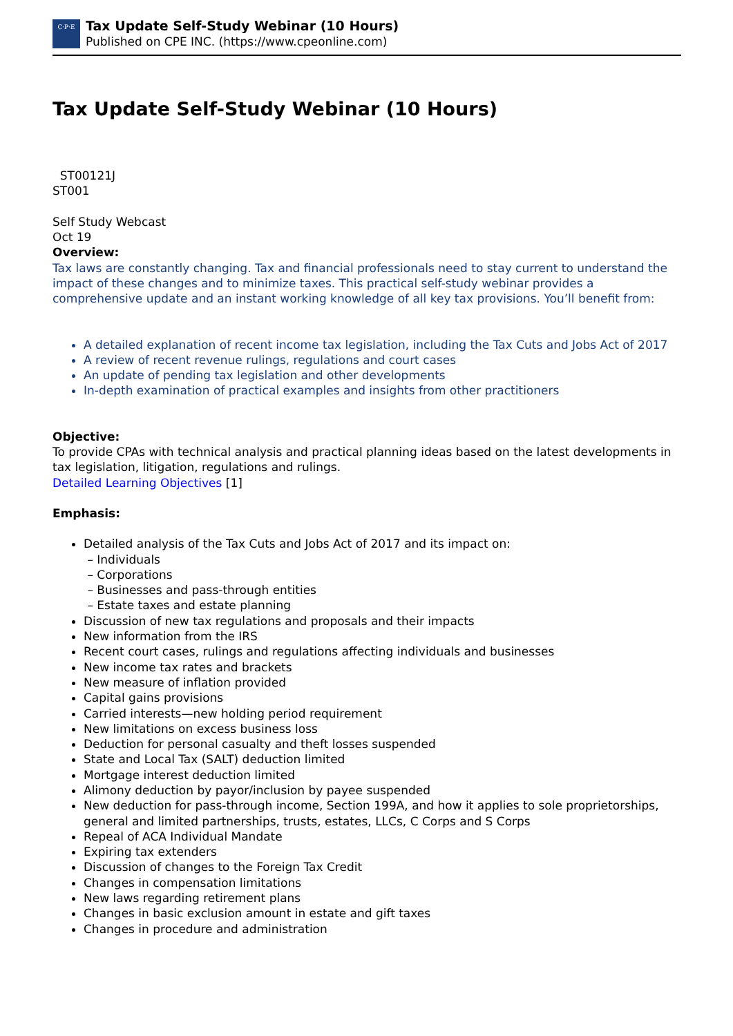C·P·E
Tax Update Self-Study Webinar (10 Hours)
Published on CPE INC. (https://www.cpeonline.com)
Tax Update Self-Study Webinar (10 Hours)
ST00121J
ST001
Self Study Webcast
Oct 19
Overview:
Tax laws are constantly changing. Tax and financial professionals need to stay current to understand the impact of these changes and to minimize taxes. This practical self-study webinar provides a comprehensive update and an instant working knowledge of all key tax provisions. You’ll benefit from:
A detailed explanation of recent income tax legislation, including the Tax Cuts and Jobs Act of 2017
A review of recent revenue rulings, regulations and court cases
An update of pending tax legislation and other developments
In-depth examination of practical examples and insights from other practitioners
Objective:
To provide CPAs with technical analysis and practical planning ideas based on the latest developments in tax legislation, litigation, regulations and rulings.
Detailed Learning Objectives [1]
Emphasis:
Detailed analysis of the Tax Cuts and Jobs Act of 2017 and its impact on:
– Individuals
– Corporations
– Businesses and pass-through entities
– Estate taxes and estate planning
Discussion of new tax regulations and proposals and their impacts
New information from the IRS
Recent court cases, rulings and regulations affecting individuals and businesses
New income tax rates and brackets
New measure of inflation provided
Capital gains provisions
Carried interests—new holding period requirement
New limitations on excess business loss
Deduction for personal casualty and theft losses suspended
State and Local Tax (SALT) deduction limited
Mortgage interest deduction limited
Alimony deduction by payor/inclusion by payee suspended
New deduction for pass-through income, Section 199A, and how it applies to sole proprietorships, general and limited partnerships, trusts, estates, LLCs, C Corps and S Corps
Repeal of ACA Individual Mandate
Expiring tax extenders
Discussion of changes to the Foreign Tax Credit
Changes in compensation limitations
New laws regarding retirement plans
Changes in basic exclusion amount in estate and gift taxes
Changes in procedure and administration